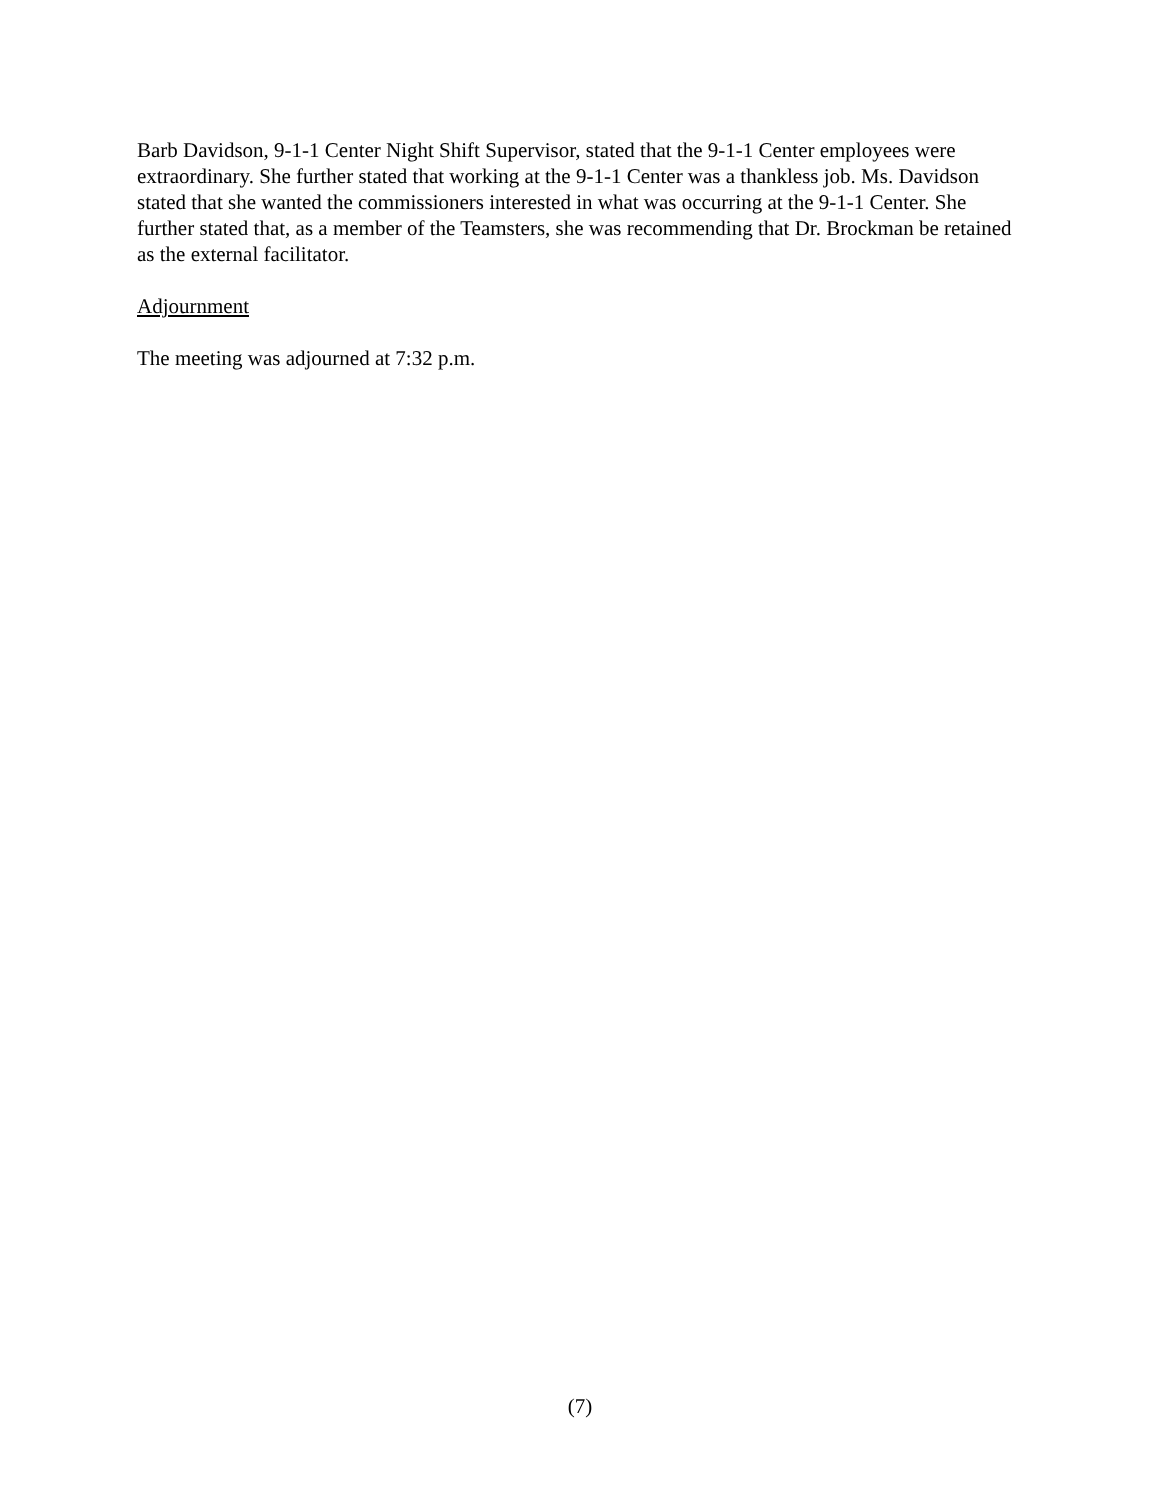Barb Davidson, 9-1-1 Center Night Shift Supervisor, stated that the 9-1-1 Center employees were extraordinary. She further stated that working at the 9-1-1 Center was a thankless job. Ms. Davidson stated that she wanted the commissioners interested in what was occurring at the 9-1-1 Center. She further stated that, as a member of the Teamsters, she was recommending that Dr. Brockman be retained as the external facilitator.
Adjournment
The meeting was adjourned at 7:32 p.m.
(7)